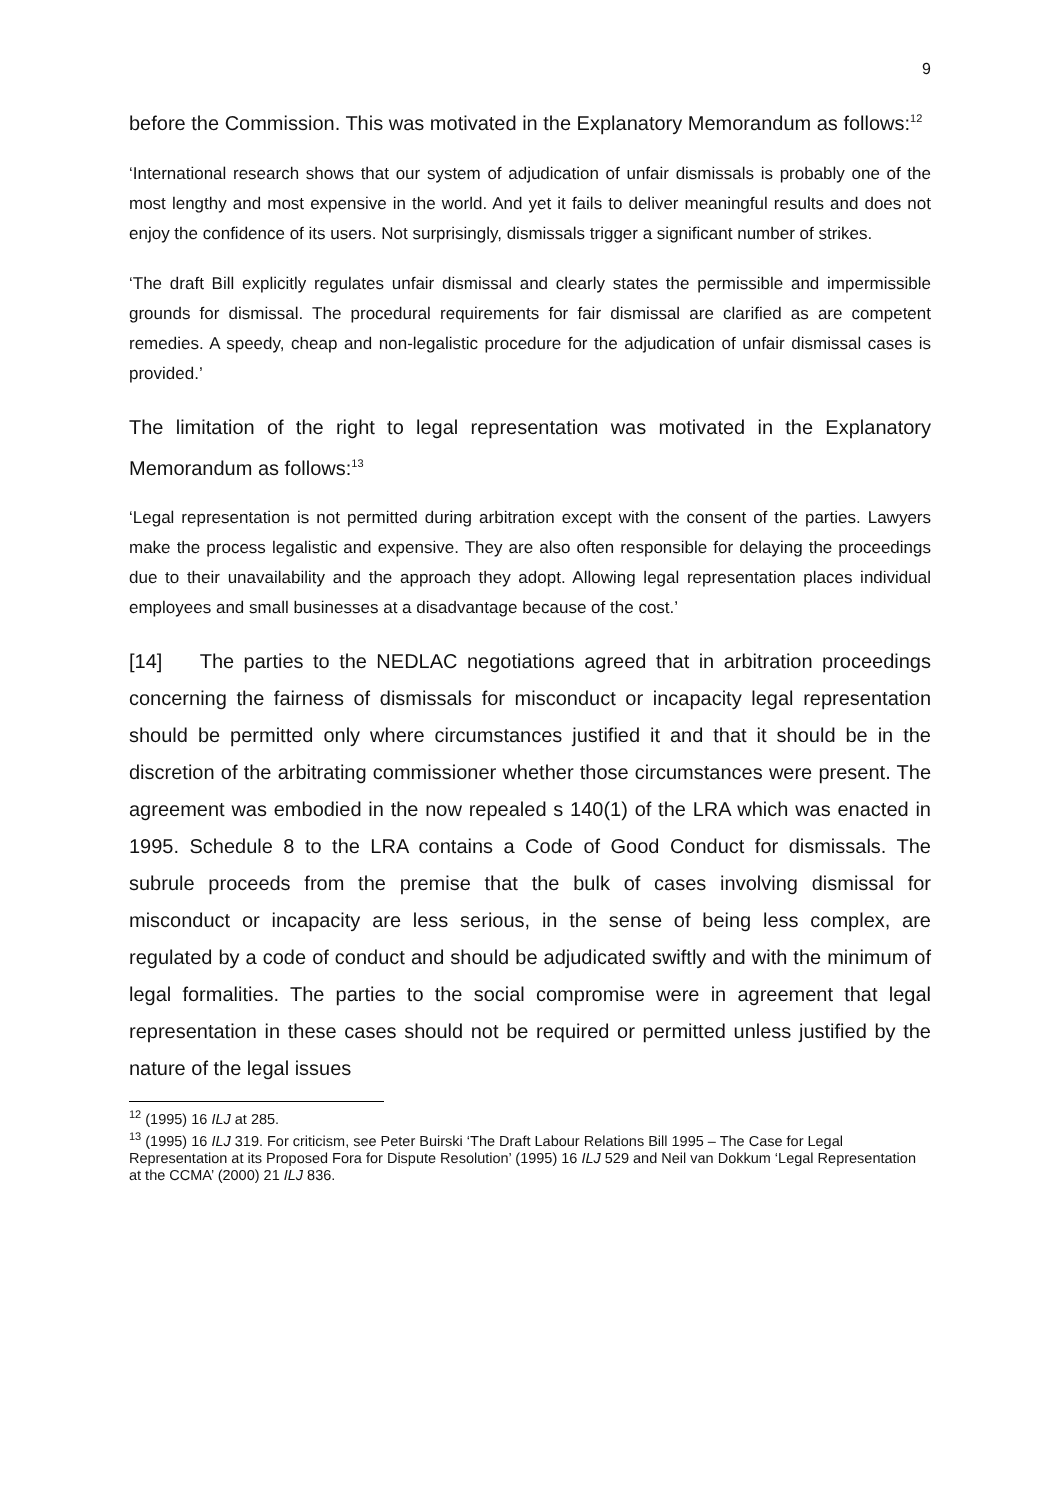9
before the Commission. This was motivated in the Explanatory Memorandum as follows:<sup>12</sup>
‘International research shows that our system of adjudication of unfair dismissals is probably one of the most lengthy and most expensive in the world. And yet it fails to deliver meaningful results and does not enjoy the confidence of its users. Not surprisingly, dismissals trigger a significant number of strikes.
‘The draft Bill explicitly regulates unfair dismissal and clearly states the permissible and impermissible grounds for dismissal. The procedural requirements for fair dismissal are clarified as are competent remedies. A speedy, cheap and non-legalistic procedure for the adjudication of unfair dismissal cases is provided.’
The limitation of the right to legal representation was motivated in the Explanatory Memorandum as follows:<sup>13</sup>
‘Legal representation is not permitted during arbitration except with the consent of the parties. Lawyers make the process legalistic and expensive. They are also often responsible for delaying the proceedings due to their unavailability and the approach they adopt. Allowing legal representation places individual employees and small businesses at a disadvantage because of the cost.’
[14] The parties to the NEDLAC negotiations agreed that in arbitration proceedings concerning the fairness of dismissals for misconduct or incapacity legal representation should be permitted only where circumstances justified it and that it should be in the discretion of the arbitrating commissioner whether those circumstances were present. The agreement was embodied in the now repealed s 140(1) of the LRA which was enacted in 1995. Schedule 8 to the LRA contains a Code of Good Conduct for dismissals. The subrule proceeds from the premise that the bulk of cases involving dismissal for misconduct or incapacity are less serious, in the sense of being less complex, are regulated by a code of conduct and should be adjudicated swiftly and with the minimum of legal formalities. The parties to the social compromise were in agreement that legal representation in these cases should not be required or permitted unless justified by the nature of the legal issues
<sup>12</sup> (1995) 16 ILJ at 285.
<sup>13</sup> (1995) 16 ILJ 319. For criticism, see Peter Buirski ‘The Draft Labour Relations Bill 1995 – The Case for Legal Representation at its Proposed Fora for Dispute Resolution’ (1995) 16 ILJ 529 and Neil van Dokkum ‘Legal Representation at the CCMA’ (2000) 21 ILJ 836.